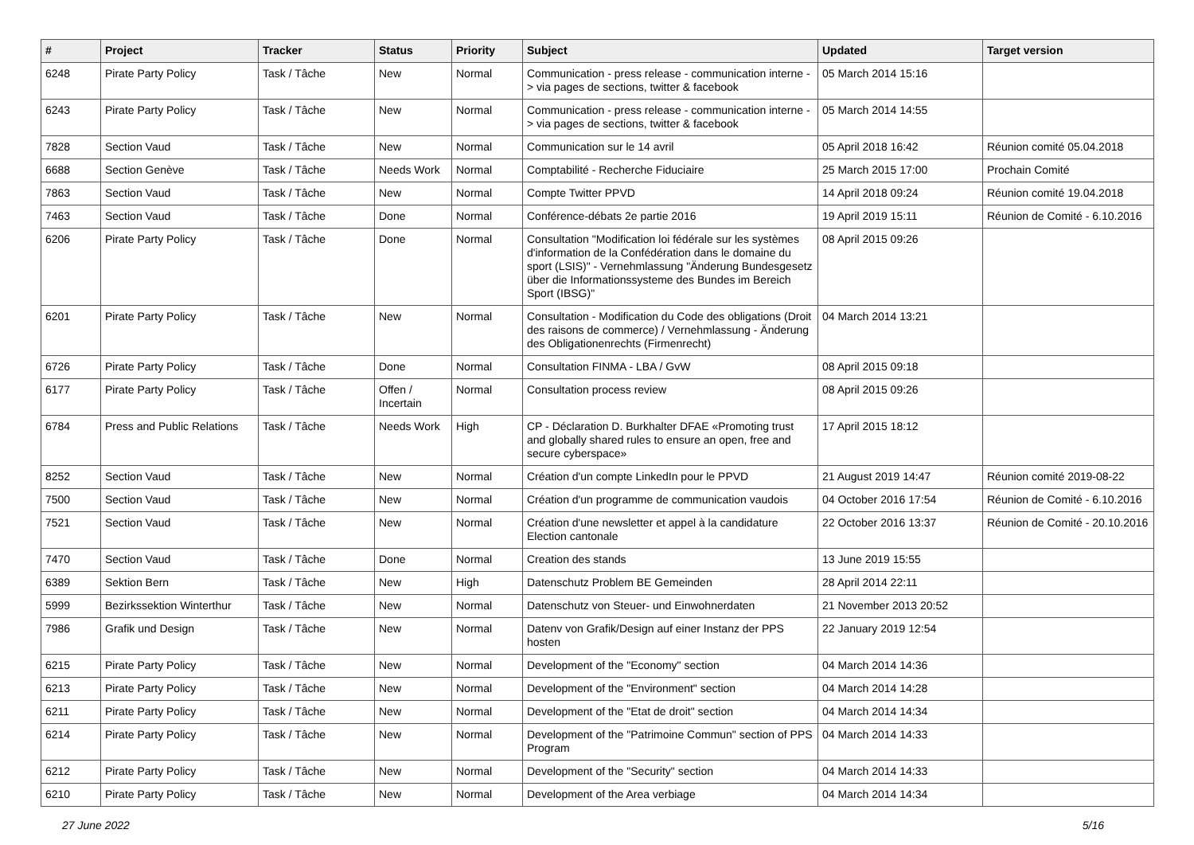| # | Project | Tracker | Status | Priority | Subject | Updated | Target version |
| --- | --- | --- | --- | --- | --- | --- | --- |
| 6248 | Pirate Party Policy | Task / Tâche | New | Normal | Communication - press release - communication interne -> via pages de sections, twitter & facebook | 05 March 2014 15:16 | |
| 6243 | Pirate Party Policy | Task / Tâche | New | Normal | Communication - press release - communication interne -> via pages de sections, twitter & facebook | 05 March 2014 14:55 | |
| 7828 | Section Vaud | Task / Tâche | New | Normal | Communication sur le 14 avril | 05 April 2018 16:42 | Réunion comité 05.04.2018 |
| 6688 | Section Genève | Task / Tâche | Needs Work | Normal | Comptabilité - Recherche Fiduciaire | 25 March 2015 17:00 | Prochain Comité |
| 7863 | Section Vaud | Task / Tâche | New | Normal | Compte Twitter PPVD | 14 April 2018 09:24 | Réunion comité 19.04.2018 |
| 7463 | Section Vaud | Task / Tâche | Done | Normal | Conférence-débats 2e partie 2016 | 19 April 2019 15:11 | Réunion de Comité - 6.10.2016 |
| 6206 | Pirate Party Policy | Task / Tâche | Done | Normal | Consultation "Modification loi fédérale sur les systèmes d'information de la Confédération dans le domaine du sport (LSIS)" - Vernehmlassung "Änderung Bundesgesetz über die Informationssysteme des Bundes im Bereich Sport (IBSG)" | 08 April 2015 09:26 | |
| 6201 | Pirate Party Policy | Task / Tâche | New | Normal | Consultation - Modification du Code des obligations (Droit des raisons de commerce) / Vernehmlassung - Änderung des Obligationenrechts (Firmenrecht) | 04 March 2014 13:21 | |
| 6726 | Pirate Party Policy | Task / Tâche | Done | Normal | Consultation FINMA - LBA / GvW | 08 April 2015 09:18 | |
| 6177 | Pirate Party Policy | Task / Tâche | Offen / Incertain | Normal | Consultation process review | 08 April 2015 09:26 | |
| 6784 | Press and Public Relations | Task / Tâche | Needs Work | High | CP - Déclaration D. Burkhalter DFAE «Promoting trust and globally shared rules to ensure an open, free and secure cyberspace» | 17 April 2015 18:12 | |
| 8252 | Section Vaud | Task / Tâche | New | Normal | Création d'un compte LinkedIn pour le PPVD | 21 August 2019 14:47 | Réunion comité 2019-08-22 |
| 7500 | Section Vaud | Task / Tâche | New | Normal | Création d'un programme de communication vaudois | 04 October 2016 17:54 | Réunion de Comité - 6.10.2016 |
| 7521 | Section Vaud | Task / Tâche | New | Normal | Création d'une newsletter et appel à la candidature Election cantonale | 22 October 2016 13:37 | Réunion de Comité - 20.10.2016 |
| 7470 | Section Vaud | Task / Tâche | Done | Normal | Creation des stands | 13 June 2019 15:55 | |
| 6389 | Sektion Bern | Task / Tâche | New | High | Datenschutz Problem BE Gemeinden | 28 April 2014 22:11 | |
| 5999 | Bezirkssektion Winterthur | Task / Tâche | New | Normal | Datenschutz von Steuer- und Einwohnerdaten | 21 November 2013 20:52 | |
| 7986 | Grafik und Design | Task / Tâche | New | Normal | Datenv von Grafik/Design auf einer Instanz der PPS hosten | 22 January 2019 12:54 | |
| 6215 | Pirate Party Policy | Task / Tâche | New | Normal | Development of the "Economy" section | 04 March 2014 14:36 | |
| 6213 | Pirate Party Policy | Task / Tâche | New | Normal | Development of the "Environment" section | 04 March 2014 14:28 | |
| 6211 | Pirate Party Policy | Task / Tâche | New | Normal | Development of the "Etat de droit" section | 04 March 2014 14:34 | |
| 6214 | Pirate Party Policy | Task / Tâche | New | Normal | Development of the "Patrimoine Commun" section of PPS Program | 04 March 2014 14:33 | |
| 6212 | Pirate Party Policy | Task / Tâche | New | Normal | Development of the "Security" section | 04 March 2014 14:33 | |
| 6210 | Pirate Party Policy | Task / Tâche | New | Normal | Development of the Area verbiage | 04 March 2014 14:34 | |
27 June 2022 5/16